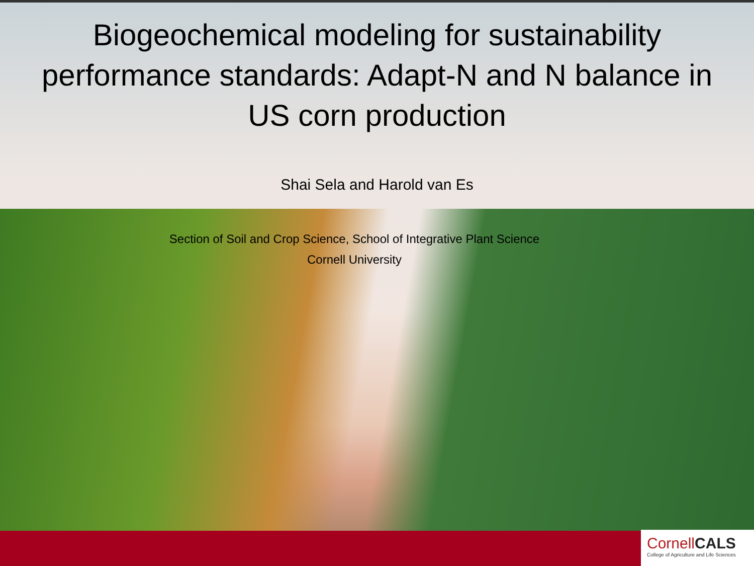Biogeochemical modeling for sustainability
performance standards: Adapt-N and N balance in
US corn production
Shai Sela and Harold van Es
Section of Soil and Crop Science, School of Integrative Plant Science
Cornell University
CornellCALS
College of Agriculture and Life Sciences